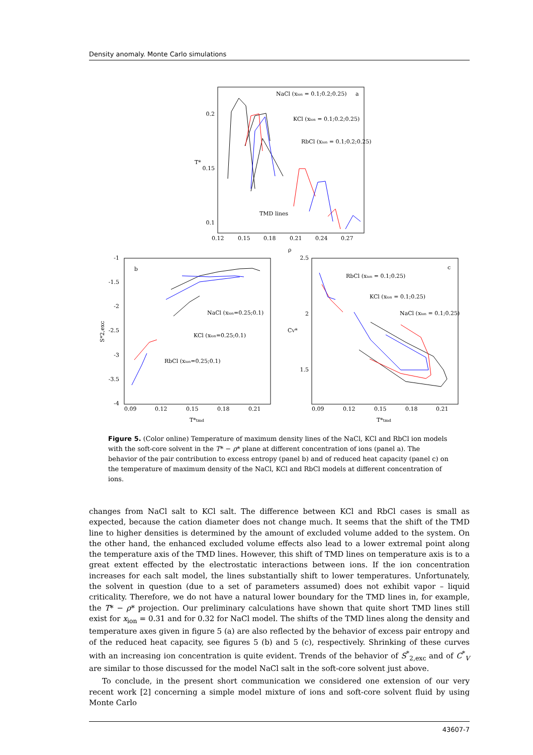Density anomaly. Monte Carlo simulations
0.2
0.15
0.1
0.12
0.15
0.18
0.21
0.24
0.27
ρ
T*
a
NaCl (xion = 0.1;0.2;0.25)
KCl (xion = 0.1;0.2;0.25)
RbCl (xion = 0.1;0.2;0.25)
TMD lines
-1
-1.5
-2
-2.5
-3
-3.5
-4
0.09
0.12
0.15
0.18
0.21
T*tmd
S*2,exc
b
NaCl (xion=0.25;0.1)
KCl (xion=0.25;0.1)
RbCl (xion=0.25;0.1)
2.5
2
1.5
0.09
0.12
0.15
0.18
0.21
T*tmd
CV*
c
RbCl (xion = 0.1;0.25)
KCl (xion = 0.1;0.25)
NaCl (xion = 0.1;0.25)
Figure 5. (Color online) Temperature of maximum density lines of the NaCl, KCl and RbCl ion models with the soft-core solvent in the T* − ρ* plane at different concentration of ions (panel a). The behavior of the pair contribution to excess entropy (panel b) and of reduced heat capacity (panel c) on the temperature of maximum density of the NaCl, KCl and RbCl models at different concentration of ions.
changes from NaCl salt to KCl salt. The difference between KCl and RbCl cases is small as expected, because the cation diameter does not change much. It seems that the shift of the TMD line to higher densities is determined by the amount of excluded volume added to the system. On the other hand, the enhanced excluded volume effects also lead to a lower extremal point along the temperature axis of the TMD lines. However, this shift of TMD lines on temperature axis is to a great extent effected by the electrostatic interactions between ions. If the ion concentration increases for each salt model, the lines substantially shift to lower temperatures. Unfortunately, the solvent in question (due to a set of parameters assumed) does not exhibit vapor – liquid criticality. Therefore, we do not have a natural lower boundary for the TMD lines in, for example, the T* − ρ* projection. Our preliminary calculations have shown that quite short TMD lines still exist for x<sub>ion</sub> = 0.31 and for 0.32 for NaCl model. The shifts of the TMD lines along the density and temperature axes given in figure 5 (a) are also reflected by the behavior of excess pair entropy and of the reduced heat capacity, see figures 5 (b) and 5 (c), respectively. Shrinking of these curves with an increasing ion concentration is quite evident. Trends of the behavior of S<sup>*</sup><sub>2,exc</sub> and of C<sup>*</sup><sub>V</sub> are similar to those discussed for the model NaCl salt in the soft-core solvent just above.
To conclude, in the present short communication we considered one extension of our very recent work [2] concerning a simple model mixture of ions and soft-core solvent fluid by using Monte Carlo
43607-7